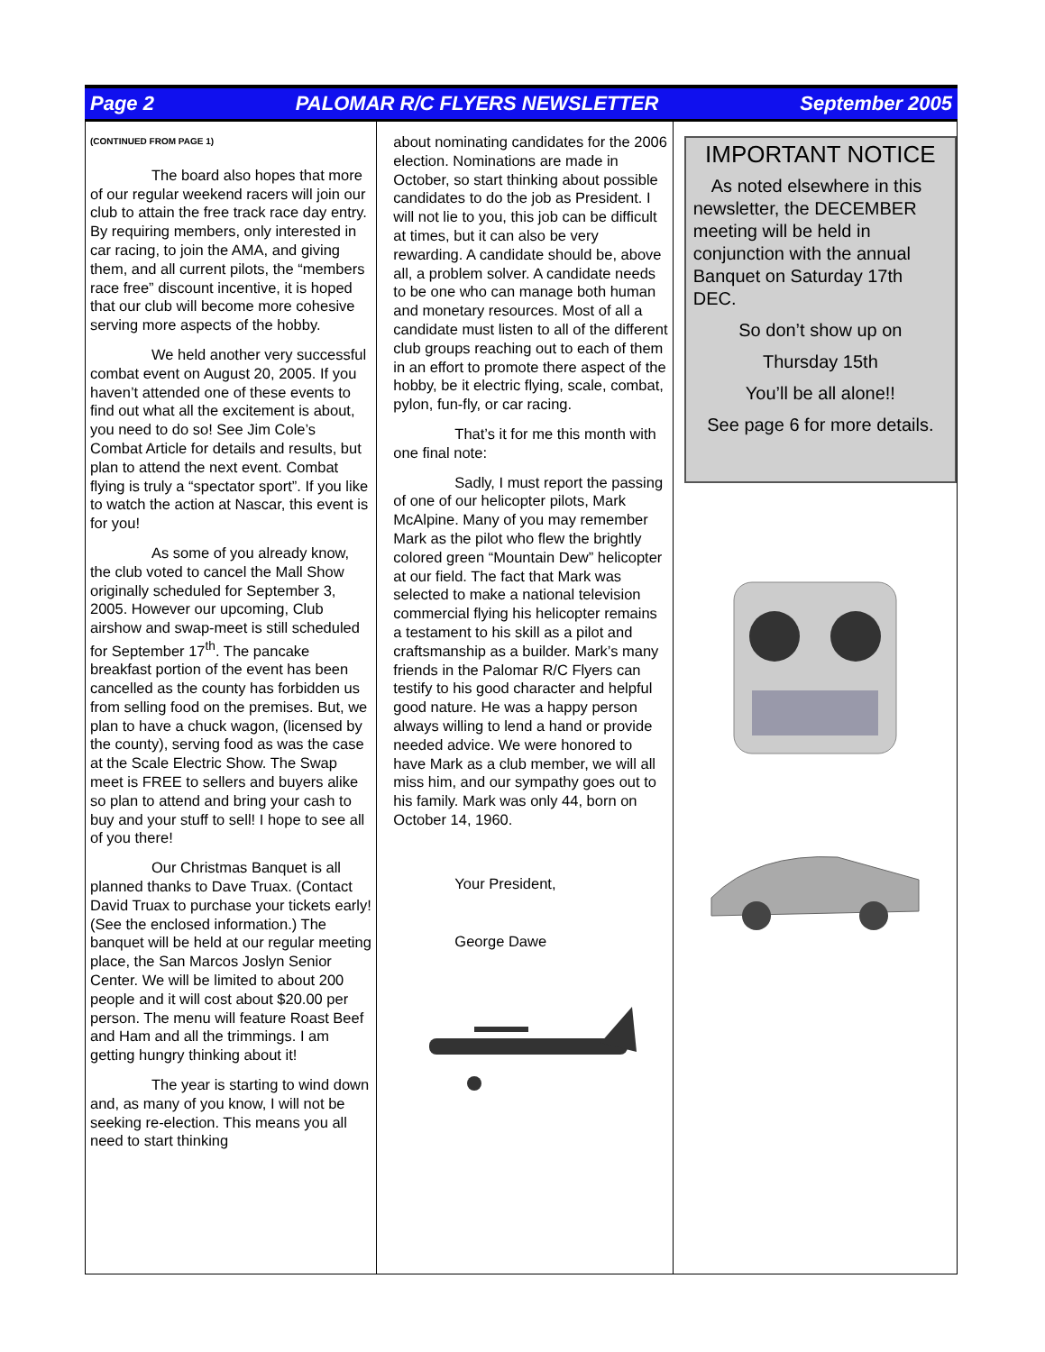Page 2 PALOMAR R/C FLYERS NEWSLETTER September 2005
(CONTINUED FROM PAGE 1)
The board also hopes that more of our regular weekend racers will join our club to attain the free track race day entry. By requiring members, only interested in car racing, to join the AMA, and giving them, and all current pilots, the “members race free” discount incentive, it is hoped that our club will become more cohesive serving more aspects of the hobby.
We held another very successful combat event on August 20, 2005. If you haven’t attended one of these events to find out what all the excitement is about, you need to do so! See Jim Cole’s Combat Article for details and results, but plan to attend the next event. Combat flying is truly a “spectator sport”. If you like to watch the action at Nascar, this event is for you!
As some of you already know, the club voted to cancel the Mall Show originally scheduled for September 3, 2005. However our upcoming, Club airshow and swap-meet is still scheduled for September 17<sup>th</sup>. The pancake breakfast portion of the event has been cancelled as the county has forbidden us from selling food on the premises. But, we plan to have a chuck wagon, (licensed by the county), serving food as was the case at the Scale Electric Show. The Swap meet is FREE to sellers and buyers alike so plan to attend and bring your cash to buy and your stuff to sell! I hope to see all of you there!
Our Christmas Banquet is all planned thanks to Dave Truax. (Contact David Truax to purchase your tickets early! (See the enclosed information.) The banquet will be held at our regular meeting place, the San Marcos Joslyn Senior Center. We will be limited to about 200 people and it will cost about $20.00 per person. The menu will feature Roast Beef and Ham and all the trimmings. I am getting hungry thinking about it!
The year is starting to wind down and, as many of you know, I will not be seeking re-election. This means you all need to start thinking
about nominating candidates for the 2006 election. Nominations are made in October, so start thinking about possible candidates to do the job as President. I will not lie to you, this job can be difficult at times, but it can also be very rewarding. A candidate should be, above all, a problem solver. A candidate needs to be one who can manage both human and monetary resources. Most of all a candidate must listen to all of the different club groups reaching out to each of them in an effort to promote there aspect of the hobby, be it electric flying, scale, combat, pylon, fun-fly, or car racing.
That’s it for me this month with one final note:
Sadly, I must report the passing of one of our helicopter pilots, Mark McAlpine. Many of you may remember Mark as the pilot who flew the brightly colored green “Mountain Dew” helicopter at our field. The fact that Mark was selected to make a national television commercial flying his helicopter remains a testament to his skill as a pilot and craftsmanship as a builder. Mark’s many friends in the Palomar R/C Flyers can testify to his good character and helpful good nature. He was a happy person always willing to lend a hand or provide needed advice. We were honored to have Mark as a club member, we will all miss him, and our sympathy goes out to his family. Mark was only 44, born on October 14, 1960.
Your President,
George Dawe
IMPORTANT NOTICE
As noted elsewhere in this newsletter, the DECEMBER meeting will be held in conjunction with the annual Banquet on Saturday 17th DEC.
So don’t show up on
Thursday 15th
You’ll be all alone!!
See page 6 for more details.